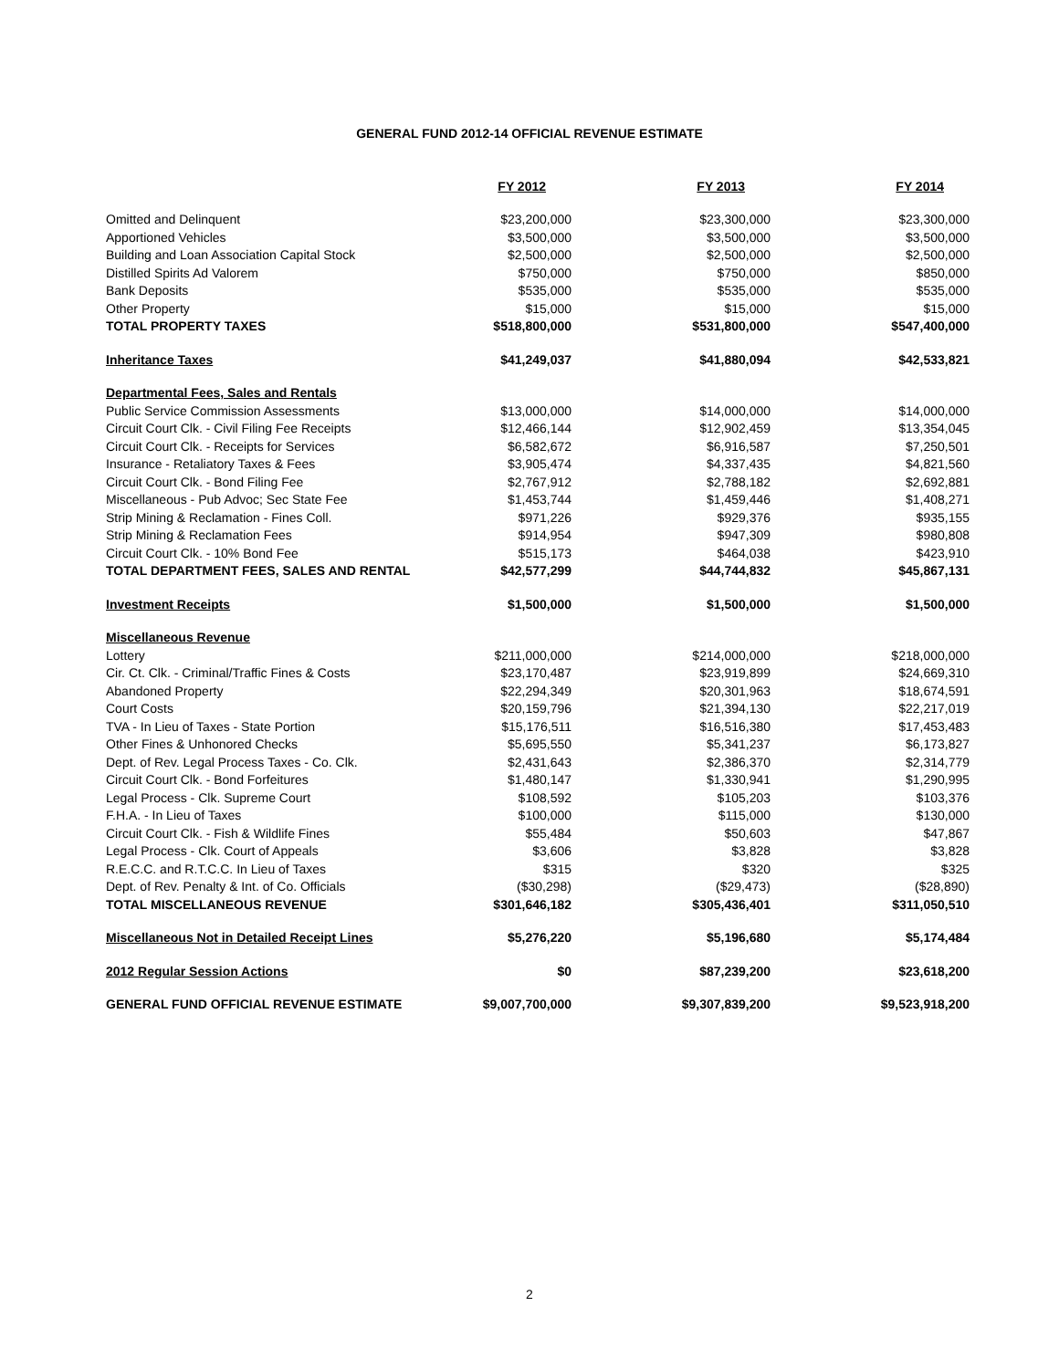GENERAL FUND 2012-14 OFFICIAL REVENUE ESTIMATE
| | FY 2012 | FY 2013 | FY 2014 |
| Omitted and Delinquent | $23,200,000 | $23,300,000 | $23,300,000 |
| Apportioned Vehicles | $3,500,000 | $3,500,000 | $3,500,000 |
| Building and Loan Association Capital Stock | $2,500,000 | $2,500,000 | $2,500,000 |
| Distilled Spirits Ad Valorem | $750,000 | $750,000 | $850,000 |
| Bank Deposits | $535,000 | $535,000 | $535,000 |
| Other Property | $15,000 | $15,000 | $15,000 |
| TOTAL PROPERTY TAXES | $518,800,000 | $531,800,000 | $547,400,000 |
| Inheritance Taxes | $41,249,037 | $41,880,094 | $42,533,821 |
| Departmental Fees, Sales and Rentals | | | |
| Public Service Commission Assessments | $13,000,000 | $14,000,000 | $14,000,000 |
| Circuit Court Clk. - Civil Filing Fee Receipts | $12,466,144 | $12,902,459 | $13,354,045 |
| Circuit Court Clk. - Receipts for Services | $6,582,672 | $6,916,587 | $7,250,501 |
| Insurance - Retaliatory Taxes & Fees | $3,905,474 | $4,337,435 | $4,821,560 |
| Circuit Court Clk. - Bond Filing Fee | $2,767,912 | $2,788,182 | $2,692,881 |
| Miscellaneous - Pub Advoc; Sec State Fee | $1,453,744 | $1,459,446 | $1,408,271 |
| Strip Mining & Reclamation - Fines Coll. | $971,226 | $929,376 | $935,155 |
| Strip Mining & Reclamation Fees | $914,954 | $947,309 | $980,808 |
| Circuit Court Clk. - 10% Bond Fee | $515,173 | $464,038 | $423,910 |
| TOTAL DEPARTMENT FEES, SALES AND RENTAL | $42,577,299 | $44,744,832 | $45,867,131 |
| Investment Receipts | $1,500,000 | $1,500,000 | $1,500,000 |
| Miscellaneous Revenue | | | |
| Lottery | $211,000,000 | $214,000,000 | $218,000,000 |
| Cir. Ct. Clk. - Criminal/Traffic Fines & Costs | $23,170,487 | $23,919,899 | $24,669,310 |
| Abandoned Property | $22,294,349 | $20,301,963 | $18,674,591 |
| Court Costs | $20,159,796 | $21,394,130 | $22,217,019 |
| TVA - In Lieu of Taxes - State Portion | $15,176,511 | $16,516,380 | $17,453,483 |
| Other Fines & Unhonored Checks | $5,695,550 | $5,341,237 | $6,173,827 |
| Dept. of Rev. Legal Process Taxes - Co. Clk. | $2,431,643 | $2,386,370 | $2,314,779 |
| Circuit Court Clk. - Bond Forfeitures | $1,480,147 | $1,330,941 | $1,290,995 |
| Legal Process - Clk. Supreme Court | $108,592 | $105,203 | $103,376 |
| F.H.A. - In Lieu of Taxes | $100,000 | $115,000 | $130,000 |
| Circuit Court Clk. - Fish & Wildlife Fines | $55,484 | $50,603 | $47,867 |
| Legal Process - Clk. Court of Appeals | $3,606 | $3,828 | $3,828 |
| R.E.C.C. and R.T.C.C. In Lieu of Taxes | $315 | $320 | $325 |
| Dept. of Rev. Penalty & Int. of Co. Officials | ($30,298) | ($29,473) | ($28,890) |
| TOTAL MISCELLANEOUS REVENUE | $301,646,182 | $305,436,401 | $311,050,510 |
| Miscellaneous Not in Detailed Receipt Lines | $5,276,220 | $5,196,680 | $5,174,484 |
| 2012 Regular Session Actions | $0 | $87,239,200 | $23,618,200 |
| GENERAL FUND OFFICIAL REVENUE ESTIMATE | $9,007,700,000 | $9,307,839,200 | $9,523,918,200 |
2